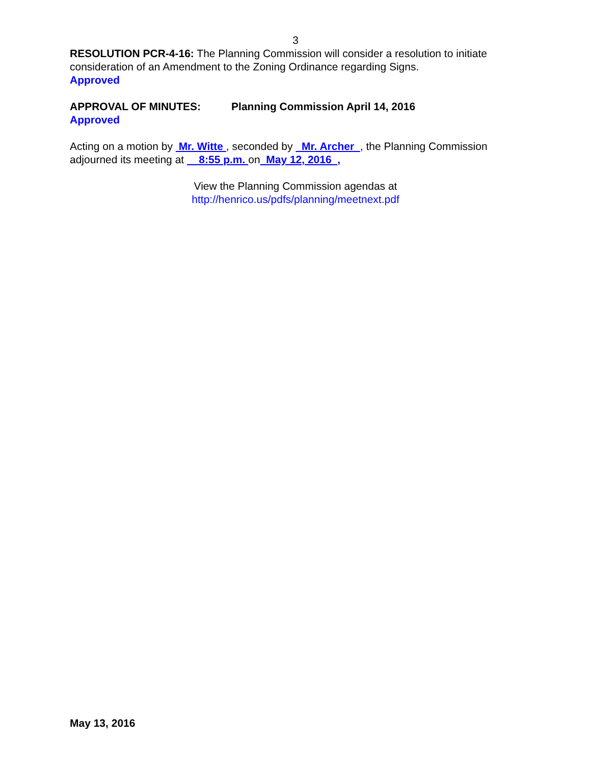3
RESOLUTION PCR-4-16: The Planning Commission will consider a resolution to initiate consideration of an Amendment to the Zoning Ordinance regarding Signs.
Approved
APPROVAL OF MINUTES: Planning Commission April 14, 2016
Approved
Acting on a motion by Mr. Witte , seconded by Mr. Archer , the Planning Commission adjourned its meeting at 8:55 p.m. on May 12, 2016 ,
View the Planning Commission agendas at
http://henrico.us/pdfs/planning/meetnext.pdf
May 13, 2016